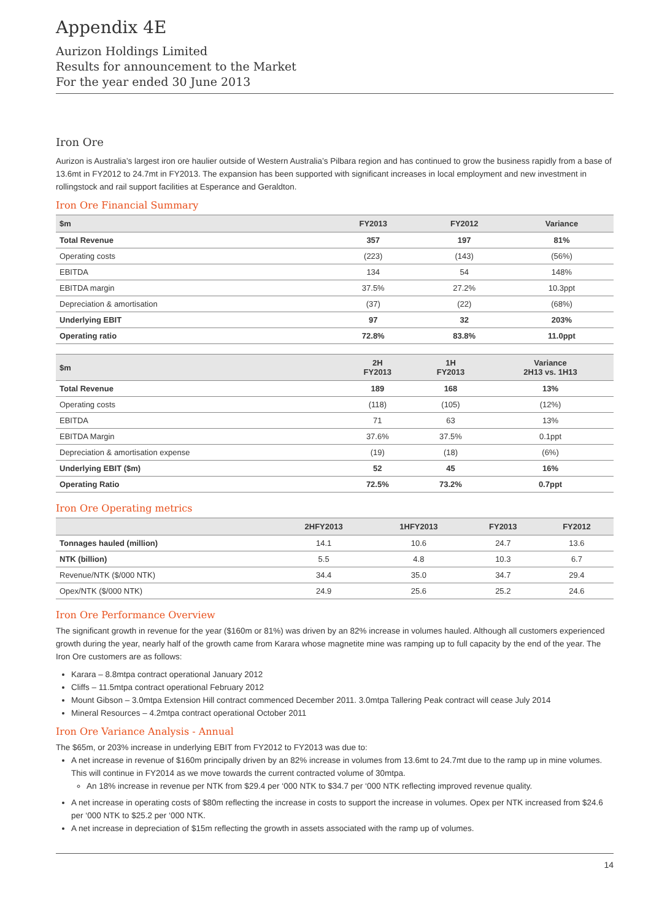Appendix 4E
Aurizon Holdings Limited
Results for announcement to the Market
For the year ended 30 June 2013
Iron Ore
Aurizon is Australia’s largest iron ore haulier outside of Western Australia’s Pilbara region and has continued to grow the business rapidly from a base of 13.6mt in FY2012 to 24.7mt in FY2013. The expansion has been supported with significant increases in local employment and new investment in rollingstock and rail support facilities at Esperance and Geraldton.
Iron Ore Financial Summary
| $m | FY2013 | FY2012 | Variance |
| --- | --- | --- | --- |
| Total Revenue | 357 | 197 | 81% |
| Operating costs | (223) | (143) | (56%) |
| EBITDA | 134 | 54 | 148% |
| EBITDA margin | 37.5% | 27.2% | 10.3ppt |
| Depreciation & amortisation | (37) | (22) | (68%) |
| Underlying EBIT | 97 | 32 | 203% |
| Operating ratio | 72.8% | 83.8% | 11.0ppt |
| $m | 2H FY2013 | 1H FY2013 | Variance 2H13 vs. 1H13 |
| --- | --- | --- | --- |
| Total Revenue | 189 | 168 | 13% |
| Operating costs | (118) | (105) | (12%) |
| EBITDA | 71 | 63 | 13% |
| EBITDA Margin | 37.6% | 37.5% | 0.1ppt |
| Depreciation & amortisation expense | (19) | (18) | (6%) |
| Underlying EBIT ($m) | 52 | 45 | 16% |
| Operating Ratio | 72.5% | 73.2% | 0.7ppt |
Iron Ore Operating metrics
| | 2HFY2013 | 1HFY2013 | FY2013 | FY2012 |
| --- | --- | --- | --- | --- |
| Tonnages hauled (million) | 14.1 | 10.6 | 24.7 | 13.6 |
| NTK (billion) | 5.5 | 4.8 | 10.3 | 6.7 |
| Revenue/NTK ($/000 NTK) | 34.4 | 35.0 | 34.7 | 29.4 |
| Opex/NTK ($/000 NTK) | 24.9 | 25.6 | 25.2 | 24.6 |
Iron Ore Performance Overview
The significant growth in revenue for the year ($160m or 81%) was driven by an 82% increase in volumes hauled. Although all customers experienced growth during the year, nearly half of the growth came from Karara whose magnetite mine was ramping up to full capacity by the end of the year. The Iron Ore customers are as follows:
Karara – 8.8mtpa contract operational January 2012
Cliffs – 11.5mtpa contract operational February 2012
Mount Gibson – 3.0mtpa Extension Hill contract commenced December 2011. 3.0mtpa Tallering Peak contract will cease July 2014
Mineral Resources – 4.2mtpa contract operational October 2011
Iron Ore Variance Analysis - Annual
The $65m, or 203% increase in underlying EBIT from FY2012 to FY2013 was due to:
A net increase in revenue of $160m principally driven by an 82% increase in volumes from 13.6mt to 24.7mt due to the ramp up in mine volumes. This will continue in FY2014 as we move towards the current contracted volume of 30mtpa.
An 18% increase in revenue per NTK from $29.4 per ‘000 NTK to $34.7 per ‘000 NTK reflecting improved revenue quality.
A net increase in operating costs of $80m reflecting the increase in costs to support the increase in volumes. Opex per NTK increased from $24.6 per ‘000 NTK to $25.2 per ‘000 NTK.
A net increase in depreciation of $15m reflecting the growth in assets associated with the ramp up of volumes.
14